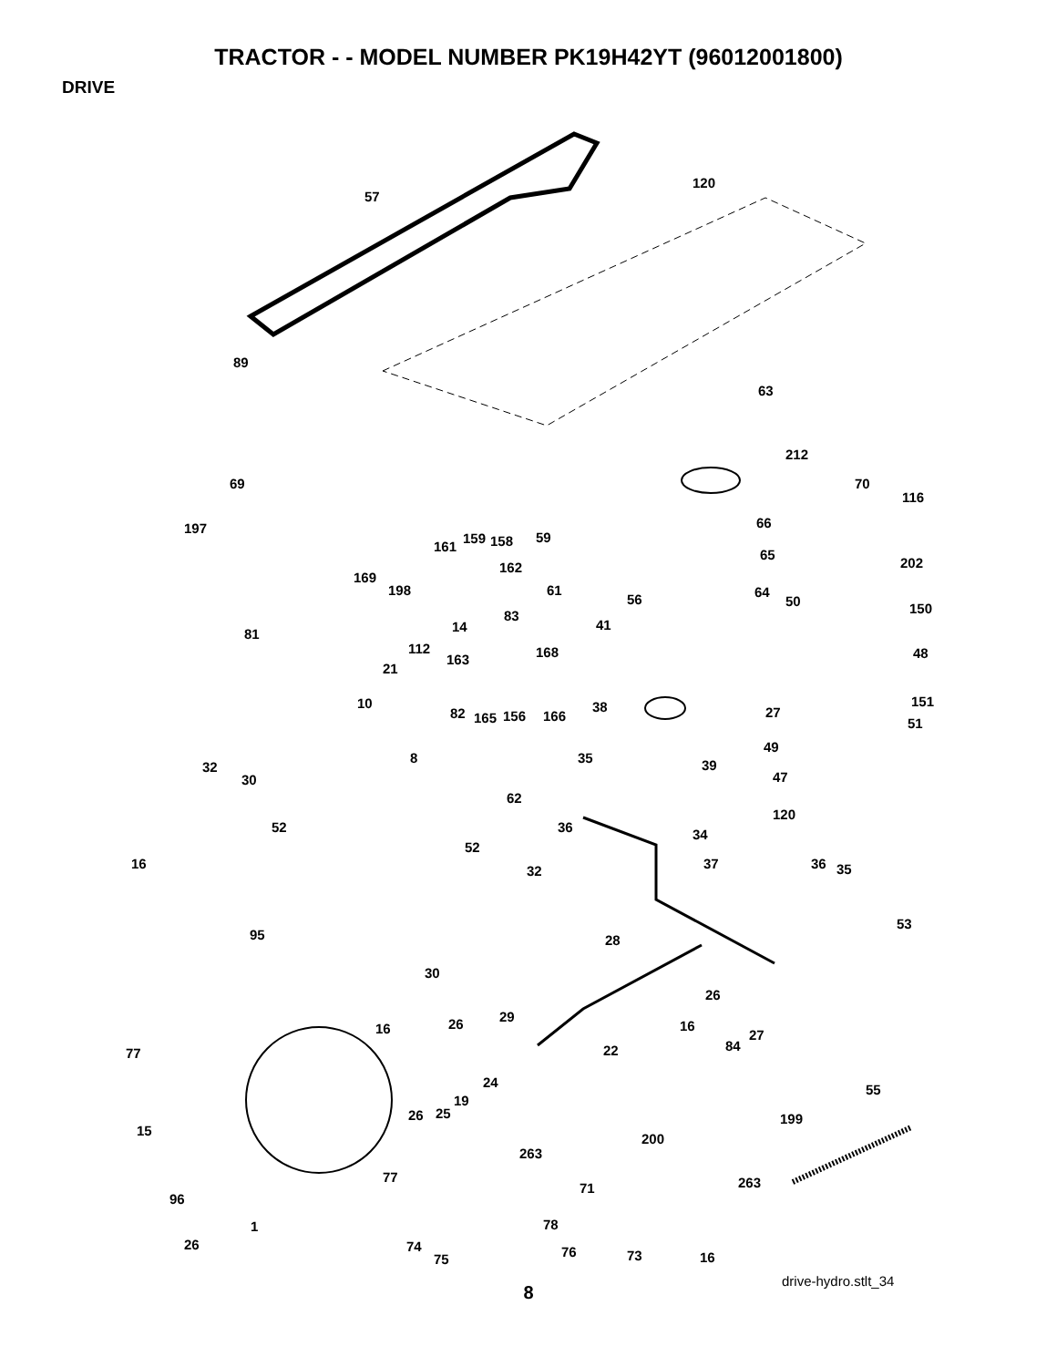TRACTOR - - MODEL NUMBER PK19H42YT (96012001800)
DRIVE
57
120
89
63
212
70
116
69
66 197
159 158 161
59
65
202 162
169
198 61 64
50 150
56
83
81 14 41
112 168 163 48
21
10 38 151
82 165 156 166 27
51
8
49
35
32 39
30 47
62
52 36
120
34
52
16 37 32 36 35
53
95 28
30
26
29
16 26 16
27
77 22 84
24 55
19
26 25 199
15
200
263
77 263 71
96
1 78
26 74
73 16 76 75
drive-hydro.stlt_34
8